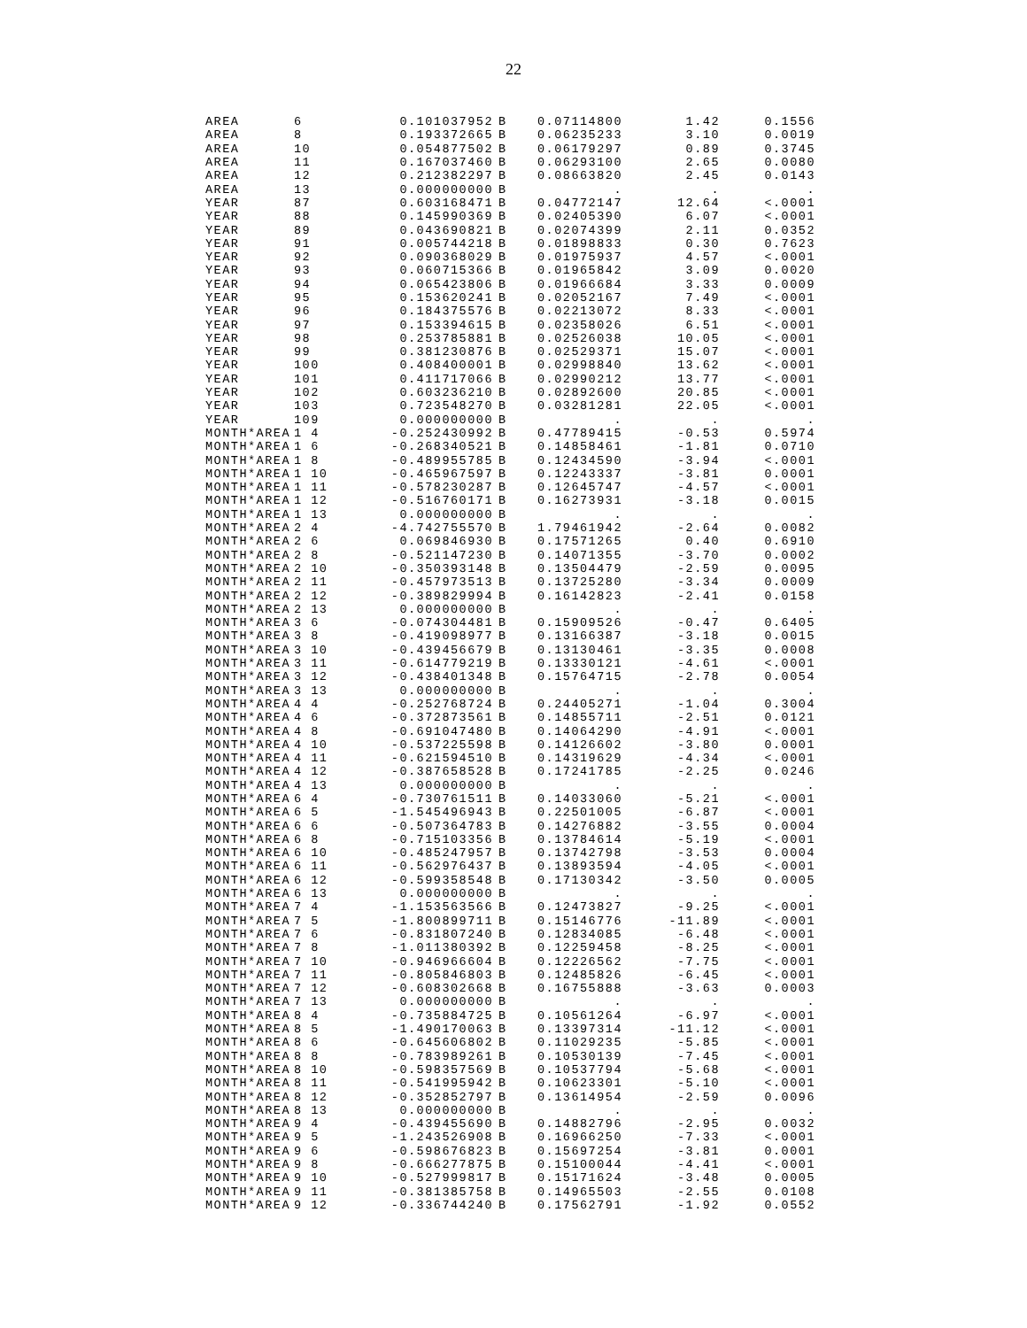22
| AREA | 6 | 0.101037952 | B | 0.07114800 | 1.42 | 0.1556 |
| AREA | 8 | 0.193372665 | B | 0.06235233 | 3.10 | 0.0019 |
| AREA | 10 | 0.054877502 | B | 0.06179297 | 0.89 | 0.3745 |
| AREA | 11 | 0.167037460 | B | 0.06293100 | 2.65 | 0.0080 |
| AREA | 12 | 0.212382297 | B | 0.08663820 | 2.45 | 0.0143 |
| AREA | 13 | 0.000000000 | B | . | . | . |
| YEAR | 87 | 0.603168471 | B | 0.04772147 | 12.64 | <.0001 |
| YEAR | 88 | 0.145990369 | B | 0.02405390 | 6.07 | <.0001 |
| YEAR | 89 | 0.043690821 | B | 0.02074399 | 2.11 | 0.0352 |
| YEAR | 91 | 0.005744218 | B | 0.01898833 | 0.30 | 0.7623 |
| YEAR | 92 | 0.090368029 | B | 0.01975937 | 4.57 | <.0001 |
| YEAR | 93 | 0.060715366 | B | 0.01965842 | 3.09 | 0.0020 |
| YEAR | 94 | 0.065423806 | B | 0.01966684 | 3.33 | 0.0009 |
| YEAR | 95 | 0.153620241 | B | 0.02052167 | 7.49 | <.0001 |
| YEAR | 96 | 0.184375576 | B | 0.02213072 | 8.33 | <.0001 |
| YEAR | 97 | 0.153394615 | B | 0.02358026 | 6.51 | <.0001 |
| YEAR | 98 | 0.253785881 | B | 0.02526038 | 10.05 | <.0001 |
| YEAR | 99 | 0.381230876 | B | 0.02529371 | 15.07 | <.0001 |
| YEAR | 100 | 0.408400001 | B | 0.02998840 | 13.62 | <.0001 |
| YEAR | 101 | 0.411717066 | B | 0.02990212 | 13.77 | <.0001 |
| YEAR | 102 | 0.603236210 | B | 0.02892600 | 20.85 | <.0001 |
| YEAR | 103 | 0.723548270 | B | 0.03281281 | 22.05 | <.0001 |
| YEAR | 109 | 0.000000000 | B | . | . | . |
| MONTH*AREA | 1 4 | -0.252430992 | B | 0.47789415 | -0.53 | 0.5974 |
| MONTH*AREA | 1 6 | -0.268340521 | B | 0.14858461 | -1.81 | 0.0710 |
| MONTH*AREA | 1 8 | -0.489955785 | B | 0.12434590 | -3.94 | <.0001 |
| MONTH*AREA | 1 10 | -0.465967597 | B | 0.12243337 | -3.81 | 0.0001 |
| MONTH*AREA | 1 11 | -0.578230287 | B | 0.12645747 | -4.57 | <.0001 |
| MONTH*AREA | 1 12 | -0.516760171 | B | 0.16273931 | -3.18 | 0.0015 |
| MONTH*AREA | 1 13 | 0.000000000 | B | . | . | . |
| MONTH*AREA | 2 4 | -4.742755570 | B | 1.79461942 | -2.64 | 0.0082 |
| MONTH*AREA | 2 6 | 0.069846930 | B | 0.17571265 | 0.40 | 0.6910 |
| MONTH*AREA | 2 8 | -0.521147230 | B | 0.14071355 | -3.70 | 0.0002 |
| MONTH*AREA | 2 10 | -0.350393148 | B | 0.13504479 | -2.59 | 0.0095 |
| MONTH*AREA | 2 11 | -0.457973513 | B | 0.13725280 | -3.34 | 0.0009 |
| MONTH*AREA | 2 12 | -0.389829994 | B | 0.16142823 | -2.41 | 0.0158 |
| MONTH*AREA | 2 13 | 0.000000000 | B | . | . | . |
| MONTH*AREA | 3 6 | -0.074304481 | B | 0.15909526 | -0.47 | 0.6405 |
| MONTH*AREA | 3 8 | -0.419098977 | B | 0.13166387 | -3.18 | 0.0015 |
| MONTH*AREA | 3 10 | -0.439456679 | B | 0.13130461 | -3.35 | 0.0008 |
| MONTH*AREA | 3 11 | -0.614779219 | B | 0.13330121 | -4.61 | <.0001 |
| MONTH*AREA | 3 12 | -0.438401348 | B | 0.15764715 | -2.78 | 0.0054 |
| MONTH*AREA | 3 13 | 0.000000000 | B | . | . | . |
| MONTH*AREA | 4 4 | -0.252768724 | B | 0.24405271 | -1.04 | 0.3004 |
| MONTH*AREA | 4 6 | -0.372873561 | B | 0.14855711 | -2.51 | 0.0121 |
| MONTH*AREA | 4 8 | -0.691047480 | B | 0.14064290 | -4.91 | <.0001 |
| MONTH*AREA | 4 10 | -0.537225598 | B | 0.14126602 | -3.80 | 0.0001 |
| MONTH*AREA | 4 11 | -0.621594510 | B | 0.14319629 | -4.34 | <.0001 |
| MONTH*AREA | 4 12 | -0.387658528 | B | 0.17241785 | -2.25 | 0.0246 |
| MONTH*AREA | 4 13 | 0.000000000 | B | . | . | . |
| MONTH*AREA | 6 4 | -0.730761511 | B | 0.14033060 | -5.21 | <.0001 |
| MONTH*AREA | 6 5 | -1.545496943 | B | 0.22501005 | -6.87 | <.0001 |
| MONTH*AREA | 6 6 | -0.507364783 | B | 0.14276882 | -3.55 | 0.0004 |
| MONTH*AREA | 6 8 | -0.715103356 | B | 0.13784614 | -5.19 | <.0001 |
| MONTH*AREA | 6 10 | -0.485247957 | B | 0.13742798 | -3.53 | 0.0004 |
| MONTH*AREA | 6 11 | -0.562976437 | B | 0.13893594 | -4.05 | <.0001 |
| MONTH*AREA | 6 12 | -0.599358548 | B | 0.17130342 | -3.50 | 0.0005 |
| MONTH*AREA | 6 13 | 0.000000000 | B | . | . | . |
| MONTH*AREA | 7 4 | -1.153563566 | B | 0.12473827 | -9.25 | <.0001 |
| MONTH*AREA | 7 5 | -1.800899711 | B | 0.15146776 | -11.89 | <.0001 |
| MONTH*AREA | 7 6 | -0.831807240 | B | 0.12834085 | -6.48 | <.0001 |
| MONTH*AREA | 7 8 | -1.011380392 | B | 0.12259458 | -8.25 | <.0001 |
| MONTH*AREA | 7 10 | -0.946966604 | B | 0.12226562 | -7.75 | <.0001 |
| MONTH*AREA | 7 11 | -0.805846803 | B | 0.12485826 | -6.45 | <.0001 |
| MONTH*AREA | 7 12 | -0.608302668 | B | 0.16755888 | -3.63 | 0.0003 |
| MONTH*AREA | 7 13 | 0.000000000 | B | . | . | . |
| MONTH*AREA | 8 4 | -0.735884725 | B | 0.10561264 | -6.97 | <.0001 |
| MONTH*AREA | 8 5 | -1.490170063 | B | 0.13397314 | -11.12 | <.0001 |
| MONTH*AREA | 8 6 | -0.645606802 | B | 0.11029235 | -5.85 | <.0001 |
| MONTH*AREA | 8 8 | -0.783989261 | B | 0.10530139 | -7.45 | <.0001 |
| MONTH*AREA | 8 10 | -0.598357569 | B | 0.10537794 | -5.68 | <.0001 |
| MONTH*AREA | 8 11 | -0.541995942 | B | 0.10623301 | -5.10 | <.0001 |
| MONTH*AREA | 8 12 | -0.352852797 | B | 0.13614954 | -2.59 | 0.0096 |
| MONTH*AREA | 8 13 | 0.000000000 | B | . | . | . |
| MONTH*AREA | 9 4 | -0.439455690 | B | 0.14882796 | -2.95 | 0.0032 |
| MONTH*AREA | 9 5 | -1.243526908 | B | 0.16966250 | -7.33 | <.0001 |
| MONTH*AREA | 9 6 | -0.598676823 | B | 0.15697254 | -3.81 | 0.0001 |
| MONTH*AREA | 9 8 | -0.666277875 | B | 0.15100044 | -4.41 | <.0001 |
| MONTH*AREA | 9 10 | -0.527999817 | B | 0.15171624 | -3.48 | 0.0005 |
| MONTH*AREA | 9 11 | -0.381385758 | B | 0.14965503 | -2.55 | 0.0108 |
| MONTH*AREA | 9 12 | -0.336744240 | B | 0.17562791 | -1.92 | 0.0552 |